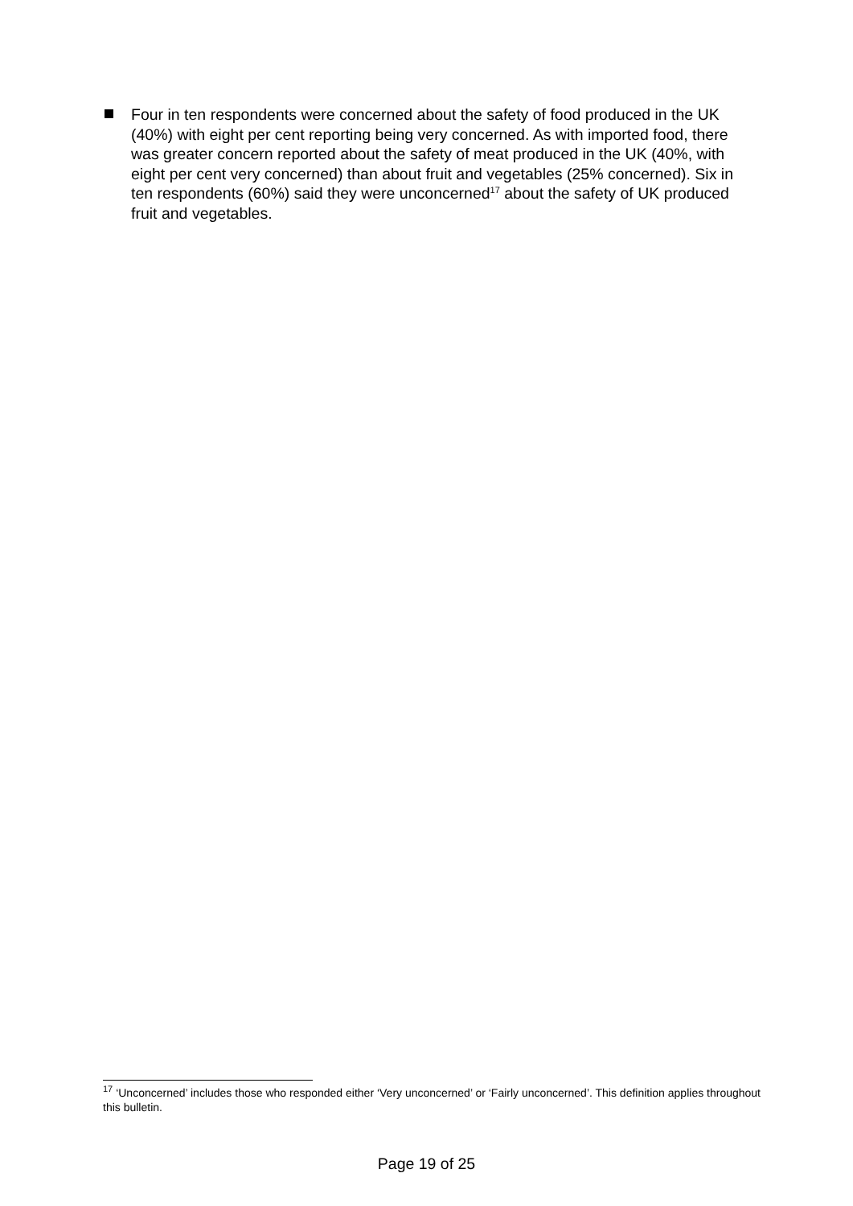Four in ten respondents were concerned about the safety of food produced in the UK (40%) with eight per cent reporting being very concerned. As with imported food, there was greater concern reported about the safety of meat produced in the UK (40%, with eight per cent very concerned) than about fruit and vegetables (25% concerned). Six in ten respondents (60%) said they were unconcerned<sup>17</sup> about the safety of UK produced fruit and vegetables.
<sup>17</sup> ‘Unconcerned’ includes those who responded either ‘Very unconcerned’ or ‘Fairly unconcerned’. This definition applies throughout this bulletin.
Page 19 of 25